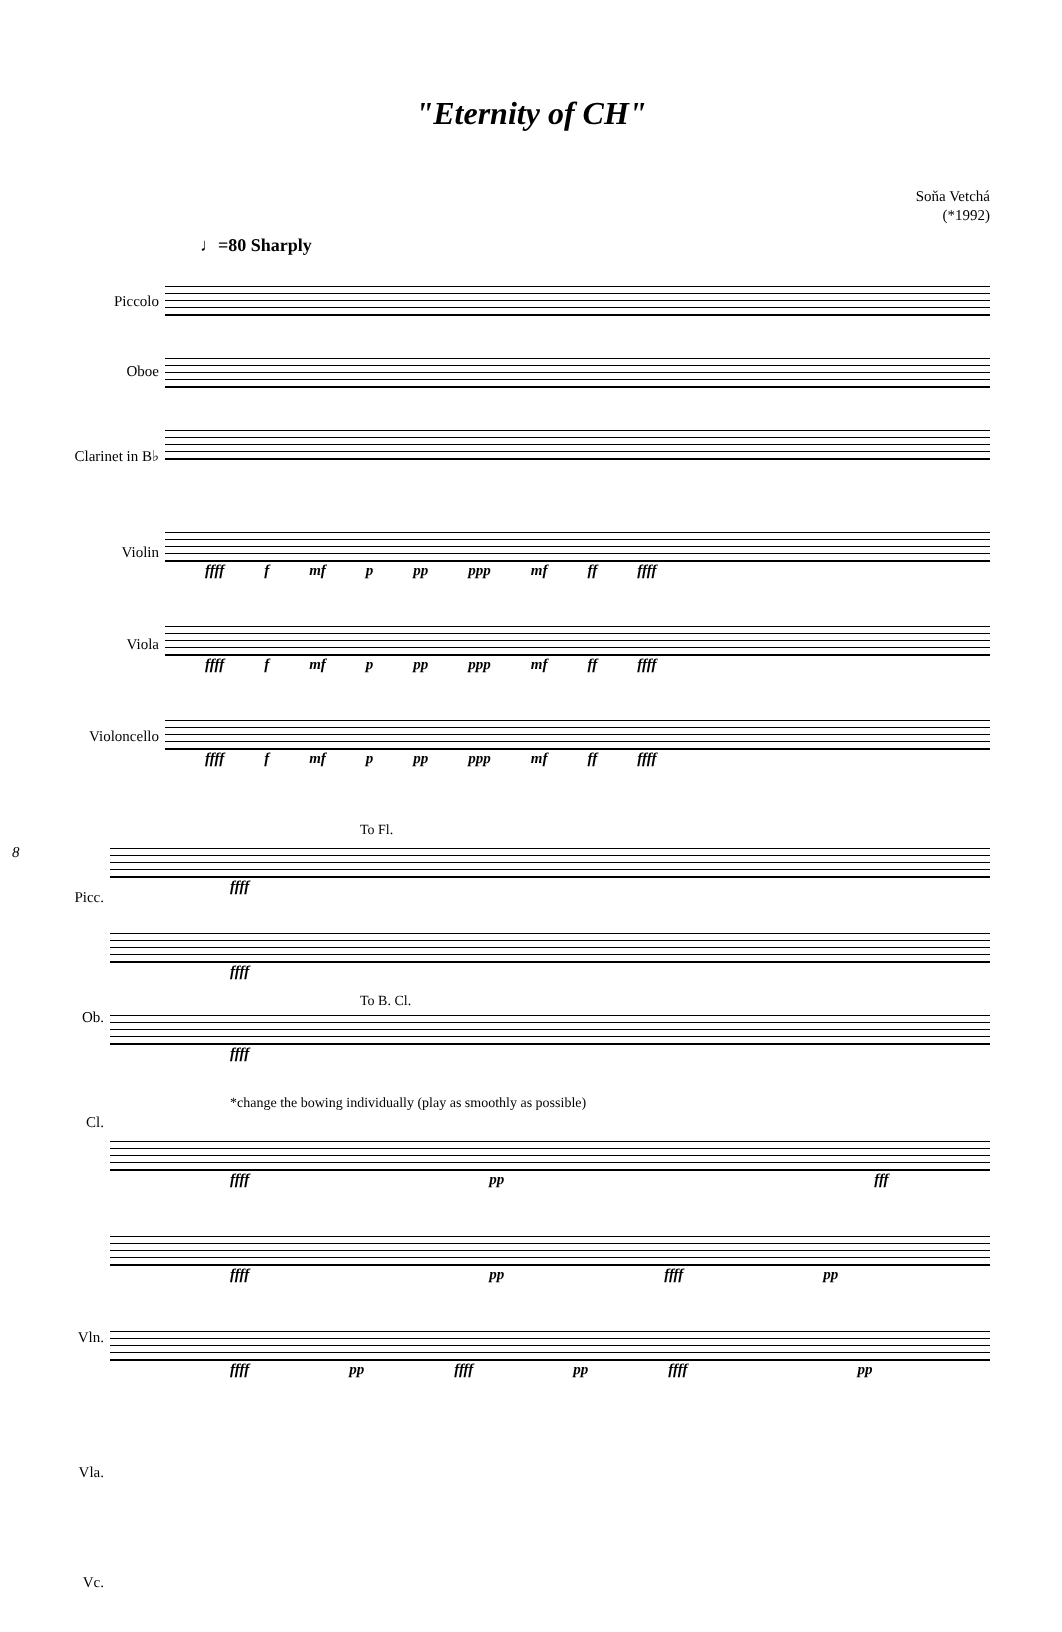"Eternity of CH"
Soňa Vetchá
(*1992)
♩=80 Sharply
Piccolo
Oboe
Clarinet in B♭
Violin
Viola
Violoncello
ffff f mf p pp ppp mf ff ffff
ffff f mf p pp ppp mf ff ffff
ffff f mf p pp ppp mf ff ffff
8
Picc.
Ob.
Cl.
Vln.
Vla.
Vc.
To Fl.
ffff
ffff
To B. Cl.
ffff
*change the bowing individually (play as smoothly as possible)
ffff pp fff
ffff pp ffff pp
ffff pp ffff pp ffff pp